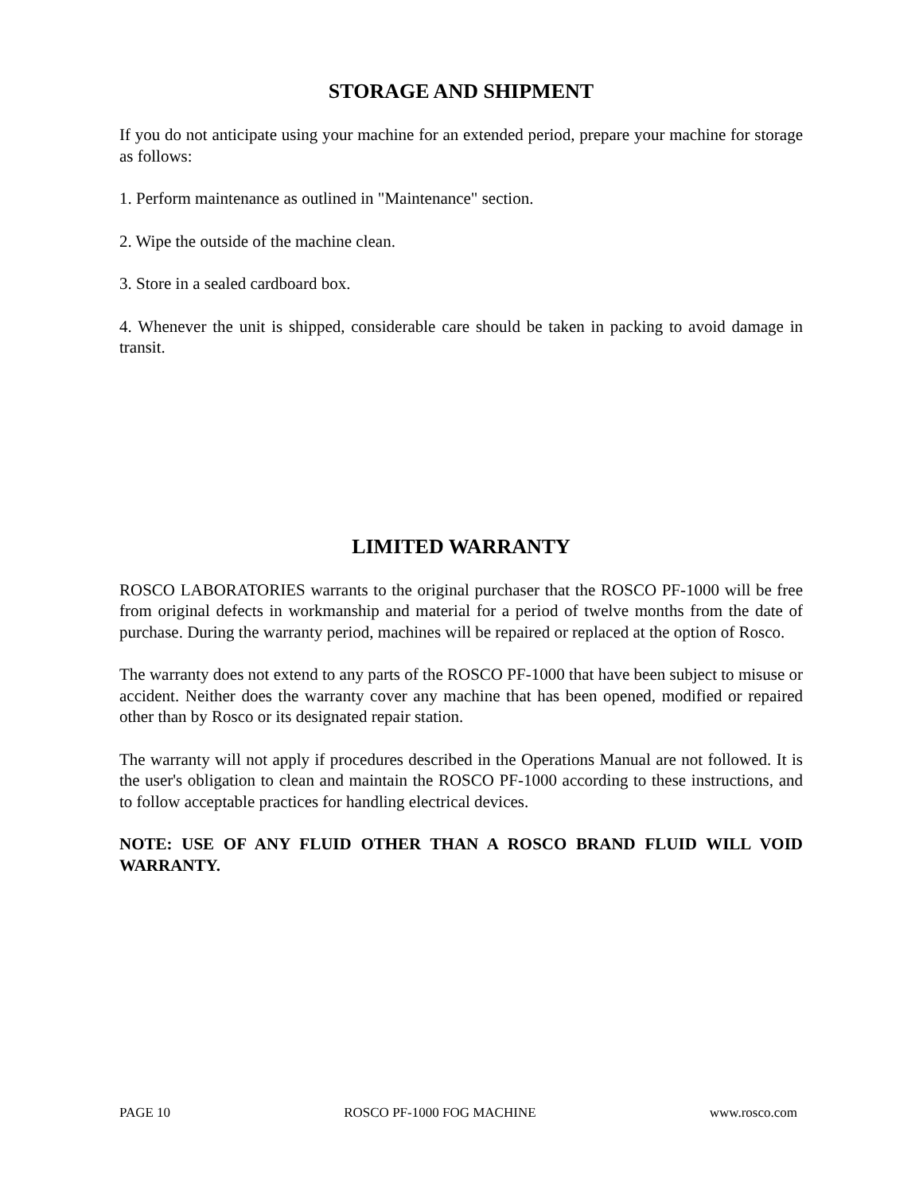STORAGE AND SHIPMENT
If you do not anticipate using your machine for an extended period, prepare your machine for storage as follows:
1. Perform maintenance as outlined in "Maintenance" section.
2. Wipe the outside of the machine clean.
3. Store in a sealed cardboard box.
4. Whenever the unit is shipped, considerable care should be taken in packing to avoid damage in transit.
LIMITED WARRANTY
ROSCO LABORATORIES warrants to the original purchaser that the ROSCO PF-1000 will be free from original defects in workmanship and material for a period of twelve months from the date of purchase. During the warranty period, machines will be repaired or replaced at the option of Rosco.
The warranty does not extend to any parts of the ROSCO PF-1000 that have been subject to misuse or accident. Neither does the warranty cover any machine that has been opened, modified or repaired other than by Rosco or its designated repair station.
The warranty will not apply if procedures described in the Operations Manual are not followed. It is the user's obligation to clean and maintain the ROSCO PF-1000 according to these instructions, and to follow acceptable practices for handling electrical devices.
NOTE: USE OF ANY FLUID OTHER THAN A ROSCO BRAND FLUID WILL VOID WARRANTY.
PAGE 10 ROSCO PF-1000 FOG MACHINE www.rosco.com